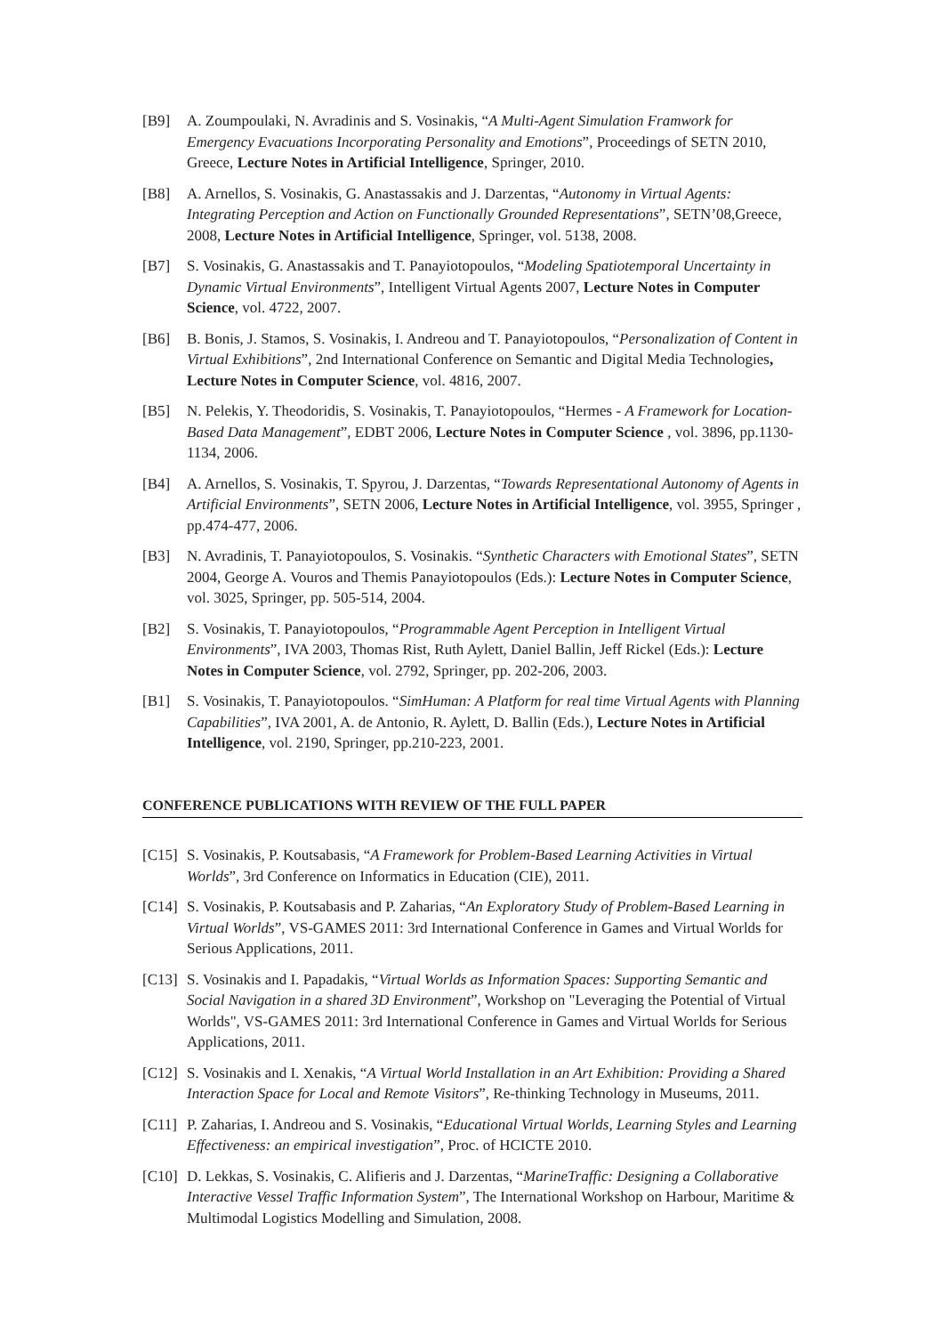[B9] A. Zoumpoulaki, N. Avradinis and S. Vosinakis, “A Multi-Agent Simulation Framwork for Emergency Evacuations Incorporating Personality and Emotions”, Proceedings of SETN 2010, Greece, Lecture Notes in Artificial Intelligence, Springer, 2010.
[B8] A. Arnellos, S. Vosinakis, G. Anastassakis and J. Darzentas, “Autonomy in Virtual Agents: Integrating Perception and Action on Functionally Grounded Representations”, SETN’08,Greece, 2008, Lecture Notes in Artificial Intelligence, Springer, vol. 5138, 2008.
[B7] S. Vosinakis, G. Anastassakis and T. Panayiotopoulos, “Modeling Spatiotemporal Uncertainty in Dynamic Virtual Environments”, Intelligent Virtual Agents 2007, Lecture Notes in Computer Science, vol. 4722, 2007.
[B6] B. Bonis, J. Stamos, S. Vosinakis, I. Andreou and T. Panayiotopoulos, “Personalization of Content in Virtual Exhibitions”, 2nd International Conference on Semantic and Digital Media Technologies, Lecture Notes in Computer Science, vol. 4816, 2007.
[B5] N. Pelekis, Y. Theodoridis, S. Vosinakis, T. Panayiotopoulos, “Hermes - A Framework for Location-Based Data Management”, EDBT 2006, Lecture Notes in Computer Science , vol. 3896, pp.1130-1134, 2006.
[B4] A. Arnellos, S. Vosinakis, T. Spyrou, J. Darzentas, “Towards Representational Autonomy of Agents in Artificial Environments”, SETN 2006, Lecture Notes in Artificial Intelligence, vol. 3955, Springer , pp.474-477, 2006.
[B3] N. Avradinis, T. Panayiotopoulos, S. Vosinakis. “Synthetic Characters with Emotional States”, SETN 2004, George A. Vouros and Themis Panayiotopoulos (Eds.): Lecture Notes in Computer Science, vol. 3025, Springer, pp. 505-514, 2004.
[B2] S. Vosinakis, T. Panayiotopoulos, “Programmable Agent Perception in Intelligent Virtual Environments”, IVA 2003, Thomas Rist, Ruth Aylett, Daniel Ballin, Jeff Rickel (Eds.): Lecture Notes in Computer Science, vol. 2792, Springer, pp. 202-206, 2003.
[B1] S. Vosinakis, T. Panayiotopoulos. “SimHuman: A Platform for real time Virtual Agents with Planning Capabilities”, IVA 2001, A. de Antonio, R. Aylett, D. Ballin (Eds.), Lecture Notes in Artificial Intelligence, vol. 2190, Springer, pp.210-223, 2001.
CONFERENCE PUBLICATIONS WITH REVIEW OF THE FULL PAPER
[C15]
S. Vosinakis, P. Koutsabasis, “A Framework for Problem-Based Learning Activities in Virtual Worlds”, 3rd Conference on Informatics in Education (CIE), 2011.
[C14]
S. Vosinakis, P. Koutsabasis and P. Zaharias, “An Exploratory Study of Problem-Based Learning in Virtual Worlds”, VS-GAMES 2011: 3rd International Conference in Games and Virtual Worlds for Serious Applications, 2011.
[C13]
S. Vosinakis and I. Papadakis, “Virtual Worlds as Information Spaces: Supporting Semantic and Social Navigation in a shared 3D Environment”, Workshop on "Leveraging the Potential of Virtual Worlds", VS-GAMES 2011: 3rd International Conference in Games and Virtual Worlds for Serious Applications, 2011.
[C12]
S. Vosinakis and I. Xenakis, “A Virtual World Installation in an Art Exhibition: Providing a Shared Interaction Space for Local and Remote Visitors”, Re-thinking Technology in Museums, 2011.
[C11]
P. Zaharias, I. Andreou and S. Vosinakis, “Educational Virtual Worlds, Learning Styles and Learning Effectiveness: an empirical investigation”, Proc. of HCICTE 2010.
[C10]
D. Lekkas, S. Vosinakis, C. Alifieris and J. Darzentas, “MarineTraffic: Designing a Collaborative Interactive Vessel Traffic Information System”, The International Workshop on Harbour, Maritime & Multimodal Logistics Modelling and Simulation, 2008.